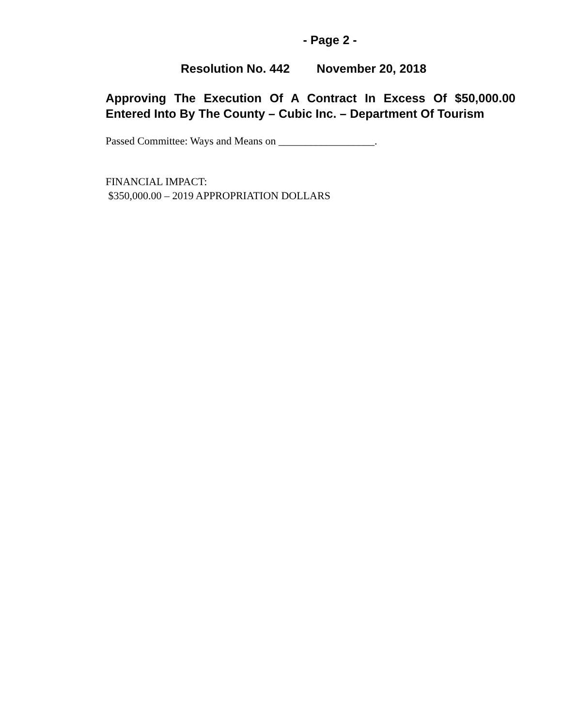- Page 2 -
Resolution No. 442 November 20, 2018
Approving The Execution Of A Contract In Excess Of $50,000.00 Entered Into By The County – Cubic Inc. – Department Of Tourism
Passed Committee: Ways and Means on __________________.
FINANCIAL IMPACT:
$350,000.00 – 2019 APPROPRIATION DOLLARS